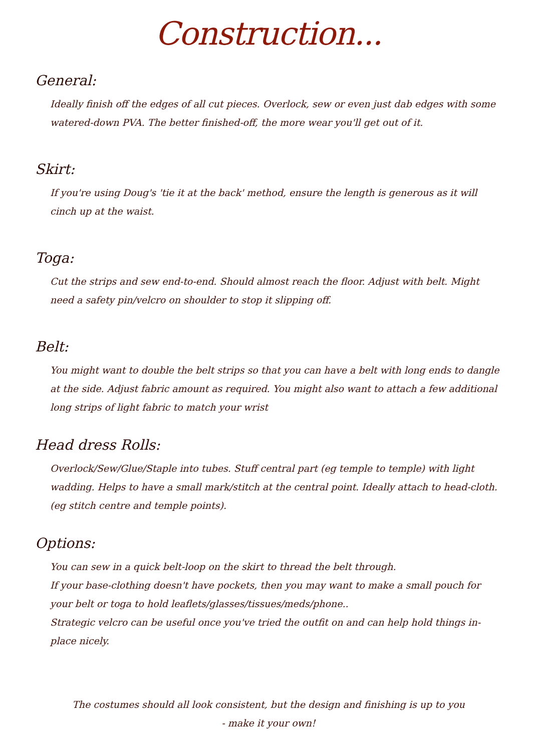Construction...
General:
Ideally finish off the edges of all cut pieces. Overlock, sew or even just dab edges with some watered-down PVA. The better finished-off, the more wear you'll get out of it.
Skirt:
If you're using Doug's 'tie it at the back' method, ensure the length is generous as it will cinch up at the waist.
Toga:
Cut the strips and sew end-to-end. Should almost reach the floor. Adjust with belt. Might need a safety pin/velcro on shoulder to stop it slipping off.
Belt:
You might want to double the belt strips so that you can have a belt with long ends to dangle at the side. Adjust fabric amount as required. You might also want to attach a few additional long strips of light fabric to match your wrist
Head dress Rolls:
Overlock/Sew/Glue/Staple into tubes. Stuff central part (eg temple to temple) with light wadding. Helps to have a small mark/stitch at the central point. Ideally attach to head-cloth. (eg stitch centre and temple points).
Options:
You can sew in a quick belt-loop on the skirt to thread the belt through.
If your base-clothing doesn't have pockets, then you may want to make a small pouch for your belt or toga to hold leaflets/glasses/tissues/meds/phone..
Strategic velcro can be useful once you've tried the outfit on and can help hold things in-place nicely.
The costumes should all look consistent, but the design and finishing is up to you
- make it your own!